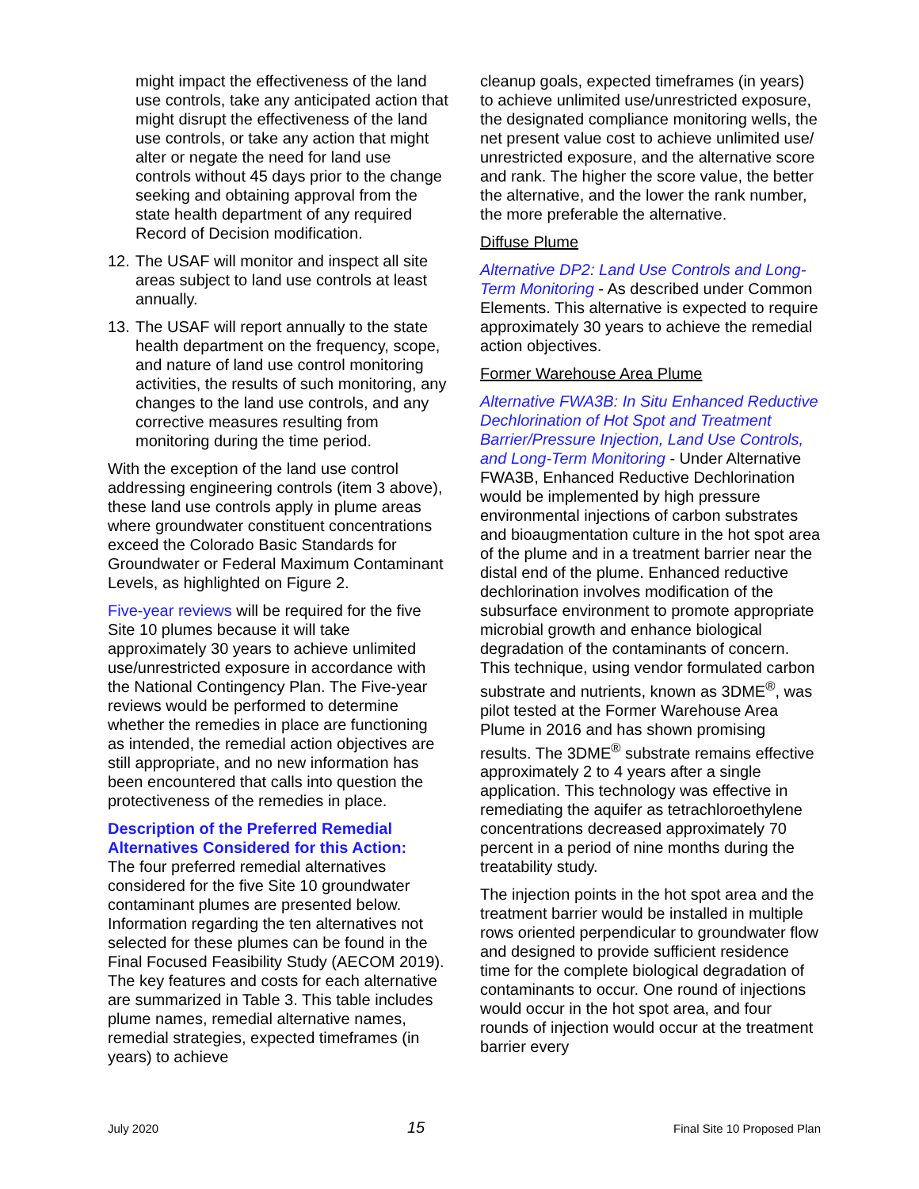might impact the effectiveness of the land use controls, take any anticipated action that might disrupt the effectiveness of the land use controls, or take any action that might alter or negate the need for land use controls without 45 days prior to the change seeking and obtaining approval from the state health department of any required Record of Decision modification.
12. The USAF will monitor and inspect all site areas subject to land use controls at least annually.
13. The USAF will report annually to the state health department on the frequency, scope, and nature of land use control monitoring activities, the results of such monitoring, any changes to the land use controls, and any corrective measures resulting from monitoring during the time period.
With the exception of the land use control addressing engineering controls (item 3 above), these land use controls apply in plume areas where groundwater constituent concentrations exceed the Colorado Basic Standards for Groundwater or Federal Maximum Contaminant Levels, as highlighted on Figure 2.
Five-year reviews will be required for the five Site 10 plumes because it will take approximately 30 years to achieve unlimited use/unrestricted exposure in accordance with the National Contingency Plan. The Five-year reviews would be performed to determine whether the remedies in place are functioning as intended, the remedial action objectives are still appropriate, and no new information has been encountered that calls into question the protectiveness of the remedies in place.
Description of the Preferred Remedial Alternatives Considered for this Action:
The four preferred remedial alternatives considered for the five Site 10 groundwater contaminant plumes are presented below. Information regarding the ten alternatives not selected for these plumes can be found in the Final Focused Feasibility Study (AECOM 2019). The key features and costs for each alternative are summarized in Table 3. This table includes plume names, remedial alternative names, remedial strategies, expected timeframes (in years) to achieve
cleanup goals, expected timeframes (in years) to achieve unlimited use/unrestricted exposure, the designated compliance monitoring wells, the net present value cost to achieve unlimited use/ unrestricted exposure, and the alternative score and rank. The higher the score value, the better the alternative, and the lower the rank number, the more preferable the alternative.
Diffuse Plume
Alternative DP2: Land Use Controls and Long-Term Monitoring - As described under Common Elements. This alternative is expected to require approximately 30 years to achieve the remedial action objectives.
Former Warehouse Area Plume
Alternative FWA3B: In Situ Enhanced Reductive Dechlorination of Hot Spot and Treatment Barrier/Pressure Injection, Land Use Controls, and Long-Term Monitoring - Under Alternative FWA3B, Enhanced Reductive Dechlorination would be implemented by high pressure environmental injections of carbon substrates and bioaugmentation culture in the hot spot area of the plume and in a treatment barrier near the distal end of the plume. Enhanced reductive dechlorination involves modification of the subsurface environment to promote appropriate microbial growth and enhance biological degradation of the contaminants of concern. This technique, using vendor formulated carbon substrate and nutrients, known as 3DME<sup>®</sup>, was pilot tested at the Former Warehouse Area Plume in 2016 and has shown promising results. The 3DME<sup>®</sup> substrate remains effective approximately 2 to 4 years after a single application. This technology was effective in remediating the aquifer as tetrachloroethylene concentrations decreased approximately 70 percent in a period of nine months during the treatability study.
The injection points in the hot spot area and the treatment barrier would be installed in multiple rows oriented perpendicular to groundwater flow and designed to provide sufficient residence time for the complete biological degradation of contaminants to occur. One round of injections would occur in the hot spot area, and four rounds of injection would occur at the treatment barrier every
July 2020 15 Final Site 10 Proposed Plan